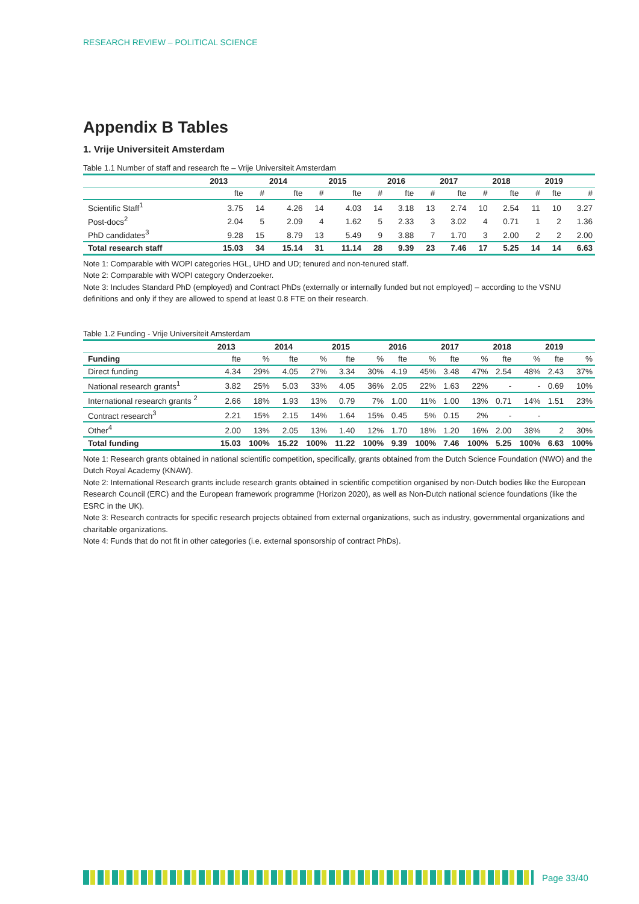RESEARCH REVIEW – POLITICAL SCIENCE
Appendix B Tables
1. Vrije Universiteit Amsterdam
Table 1.1 Number of staff and research fte – Vrije Universiteit Amsterdam
| | 2013 | | 2014 | | 2015 | | 2016 | | 2017 | | 2018 | | 2019 | |
| --- | --- | --- | --- | --- | --- | --- | --- | --- | --- | --- | --- | --- | --- | --- |
| | fte | # | fte | # | fte | # | fte | # | fte | # | fte | # | fte | # |
| Scientific Staff<sup>1</sup> | 3.75 | 14 | 4.26 | 14 | 4.03 | 14 | 3.18 | 13 | 2.74 | 10 | 2.54 | 11 | 10 | 3.27 |
| Post-docs<sup>2</sup> | 2.04 | 5 | 2.09 | 4 | 1.62 | 5 | 2.33 | 3 | 3.02 | 4 | 0.71 | 1 | 2 | 1.36 |
| PhD candidates<sup>3</sup> | 9.28 | 15 | 8.79 | 13 | 5.49 | 9 | 3.88 | 7 | 1.70 | 3 | 2.00 | 2 | 2 | 2.00 |
| Total research staff | 15.03 | 34 | 15.14 | 31 | 11.14 | 28 | 9.39 | 23 | 7.46 | 17 | 5.25 | 14 | 14 | 6.63 |
Note 1: Comparable with WOPI categories HGL, UHD and UD; tenured and non-tenured staff.
Note 2: Comparable with WOPI category Onderzoeker.
Note 3: Includes Standard PhD (employed) and Contract PhDs (externally or internally funded but not employed) – according to the VSNU definitions and only if they are allowed to spend at least 0.8 FTE on their research.
Table 1.2 Funding - Vrije Universiteit Amsterdam
| | 2013 | | 2014 | | 2015 | | 2016 | | 2017 | | 2018 | | 2019 | |
| --- | --- | --- | --- | --- | --- | --- | --- | --- | --- | --- | --- | --- | --- | --- |
| Funding | fte | % | fte | % | fte | % | fte | % | fte | % | fte | % | fte | % |
| Direct funding | 4.34 | 29% | 4.05 | 27% | 3.34 | 30% | 4.19 | 45% | 3.48 | 47% | 2.54 | 48% | 2.43 | 37% |
| National research grants<sup>1</sup> | 3.82 | 25% | 5.03 | 33% | 4.05 | 36% | 2.05 | 22% | 1.63 | 22% | - | - | 0.69 | 10% |
| International research grants <sup>2</sup> | 2.66 | 18% | 1.93 | 13% | 0.79 | 7% | 1.00 | 11% | 1.00 | 13% | 0.71 | 14% | 1.51 | 23% |
| Contract research<sup>3</sup> | 2.21 | 15% | 2.15 | 14% | 1.64 | 15% | 0.45 | 5% | 0.15 | 2% | - | - | | |
| Other<sup>4</sup> | 2.00 | 13% | 2.05 | 13% | 1.40 | 12% | 1.70 | 18% | 1.20 | 16% | 2.00 | 38% | 2 | 30% |
| Total funding | 15.03 | 100% | 15.22 | 100% | 11.22 | 100% | 9.39 | 100% | 7.46 | 100% | 5.25 | 100% | 6.63 | 100% |
Note 1: Research grants obtained in national scientific competition, specifically, grants obtained from the Dutch Science Foundation (NWO) and the Dutch Royal Academy (KNAW).
Note 2: International Research grants include research grants obtained in scientific competition organised by non-Dutch bodies like the European Research Council (ERC) and the European framework programme (Horizon 2020), as well as Non-Dutch national science foundations (like the ESRC in the UK).
Note 3: Research contracts for specific research projects obtained from external organizations, such as industry, governmental organizations and charitable organizations.
Note 4: Funds that do not fit in other categories (i.e. external sponsorship of contract PhDs).
Page 33/40